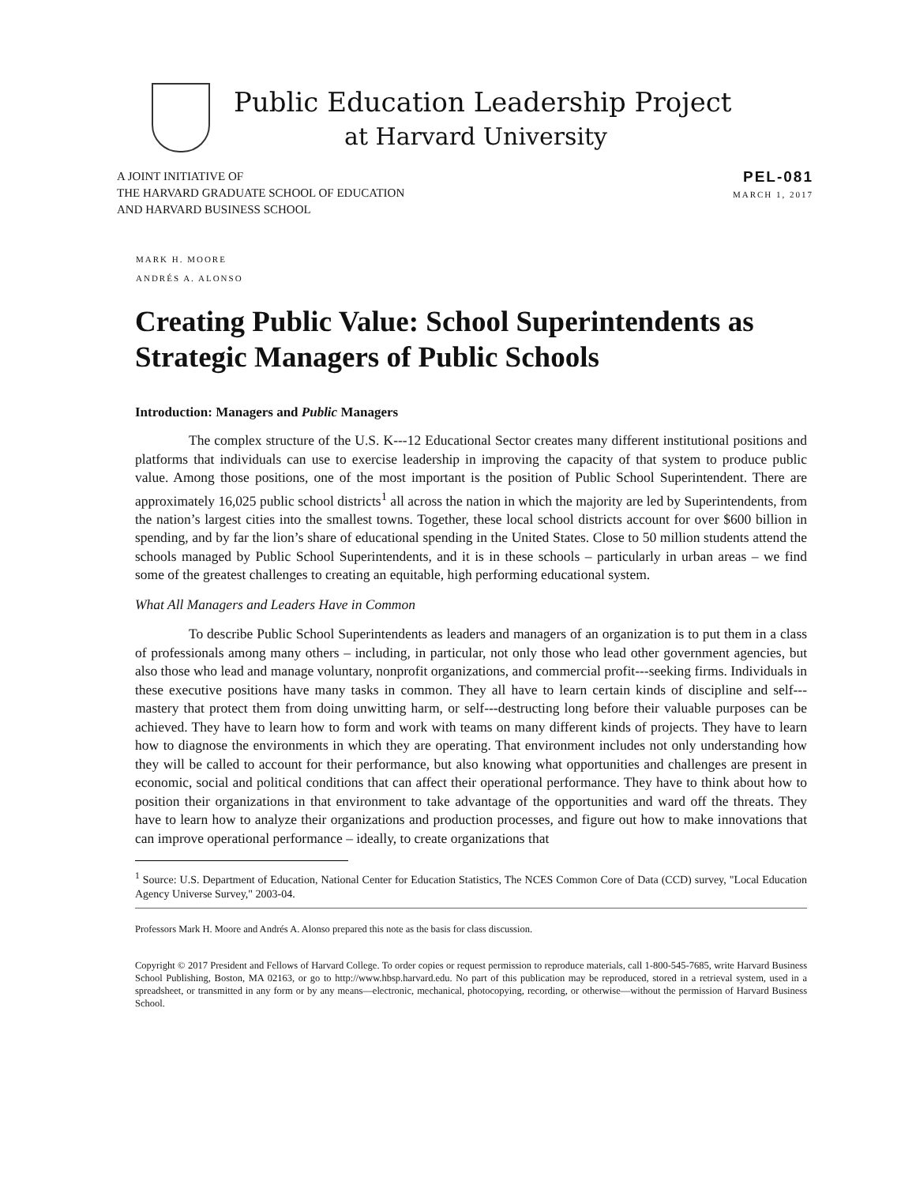Public Education Leadership Project
at Harvard University
A JOINT INITIATIVE OF
THE HARVARD GRADUATE SCHOOL OF EDUCATION
AND HARVARD BUSINESS SCHOOL
PEL-081
MARCH 1, 2017
MARK H. MOORE
ANDRÉS A. ALONSO
Creating Public Value: School Superintendents as Strategic Managers of Public Schools
Introduction: Managers and Public Managers
The complex structure of the U.S. K---12 Educational Sector creates many different institutional positions and platforms that individuals can use to exercise leadership in improving the capacity of that system to produce public value. Among those positions, one of the most important is the position of Public School Superintendent. There are approximately 16,025 public school districts<sup>1</sup> all across the nation in which the majority are led by Superintendents, from the nation’s largest cities into the smallest towns. Together, these local school districts account for over $600 billion in spending, and by far the lion’s share of educational spending in the United States. Close to 50 million students attend the schools managed by Public School Superintendents, and it is in these schools – particularly in urban areas – we find some of the greatest challenges to creating an equitable, high performing educational system.
What All Managers and Leaders Have in Common
To describe Public School Superintendents as leaders and managers of an organization is to put them in a class of professionals among many others – including, in particular, not only those who lead other government agencies, but also those who lead and manage voluntary, nonprofit organizations, and commercial profit---seeking firms. Individuals in these executive positions have many tasks in common. They all have to learn certain kinds of discipline and self---mastery that protect them from doing unwitting harm, or self---destructing long before their valuable purposes can be achieved. They have to learn how to form and work with teams on many different kinds of projects. They have to learn how to diagnose the environments in which they are operating. That environment includes not only understanding how they will be called to account for their performance, but also knowing what opportunities and challenges are present in economic, social and political conditions that can affect their operational performance. They have to think about how to position their organizations in that environment to take advantage of the opportunities and ward off the threats. They have to learn how to analyze their organizations and production processes, and figure out how to make innovations that can improve operational performance – ideally, to create organizations that
<sup>1</sup> Source: U.S. Department of Education, National Center for Education Statistics, The NCES Common Core of Data (CCD) survey, "Local Education Agency Universe Survey," 2003-04.
Professors Mark H. Moore and Andrés A. Alonso prepared this note as the basis for class discussion.
Copyright © 2017 President and Fellows of Harvard College. To order copies or request permission to reproduce materials, call 1-800-545-7685, write Harvard Business School Publishing, Boston, MA 02163, or go to http://www.hbsp.harvard.edu. No part of this publication may be reproduced, stored in a retrieval system, used in a spreadsheet, or transmitted in any form or by any means—electronic, mechanical, photocopying, recording, or otherwise—without the permission of Harvard Business School.